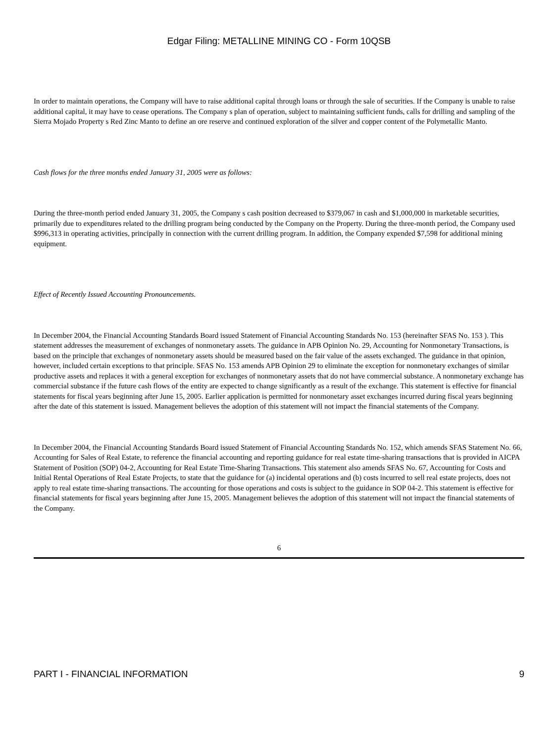Edgar Filing: METALLINE MINING CO - Form 10QSB
In order to maintain operations, the Company will have to raise additional capital through loans or through the sale of securities. If the Company is unable to raise additional capital, it may have to cease operations. The Company s plan of operation, subject to maintaining sufficient funds, calls for drilling and sampling of the Sierra Mojado Property s Red Zinc Manto to define an ore reserve and continued exploration of the silver and copper content of the Polymetallic Manto.
Cash flows for the three months ended January 31, 2005 were as follows:
During the three-month period ended January 31, 2005, the Company s cash position decreased to $379,067 in cash and $1,000,000 in marketable securities, primarily due to expenditures related to the drilling program being conducted by the Company on the Property. During the three-month period, the Company used $996,313 in operating activities, principally in connection with the current drilling program. In addition, the Company expended $7,598 for additional mining equipment.
Effect of Recently Issued Accounting Pronouncements.
In December 2004, the Financial Accounting Standards Board issued Statement of Financial Accounting Standards No. 153 (hereinafter SFAS No. 153 ). This statement addresses the measurement of exchanges of nonmonetary assets. The guidance in APB Opinion No. 29, Accounting for Nonmonetary Transactions, is based on the principle that exchanges of nonmonetary assets should be measured based on the fair value of the assets exchanged. The guidance in that opinion, however, included certain exceptions to that principle. SFAS No. 153 amends APB Opinion 29 to eliminate the exception for nonmonetary exchanges of similar productive assets and replaces it with a general exception for exchanges of nonmonetary assets that do not have commercial substance. A nonmonetary exchange has commercial substance if the future cash flows of the entity are expected to change significantly as a result of the exchange. This statement is effective for financial statements for fiscal years beginning after June 15, 2005. Earlier application is permitted for nonmonetary asset exchanges incurred during fiscal years beginning after the date of this statement is issued. Management believes the adoption of this statement will not impact the financial statements of the Company.
In December 2004, the Financial Accounting Standards Board issued Statement of Financial Accounting Standards No. 152, which amends SFAS Statement No. 66, Accounting for Sales of Real Estate, to reference the financial accounting and reporting guidance for real estate time-sharing transactions that is provided in AICPA Statement of Position (SOP) 04-2, Accounting for Real Estate Time-Sharing Transactions. This statement also amends SFAS No. 67, Accounting for Costs and Initial Rental Operations of Real Estate Projects, to state that the guidance for (a) incidental operations and (b) costs incurred to sell real estate projects, does not apply to real estate time-sharing transactions. The accounting for those operations and costs is subject to the guidance in SOP 04-2. This statement is effective for financial statements for fiscal years beginning after June 15, 2005. Management believes the adoption of this statement will not impact the financial statements of the Company.
6
PART I - FINANCIAL INFORMATION 9